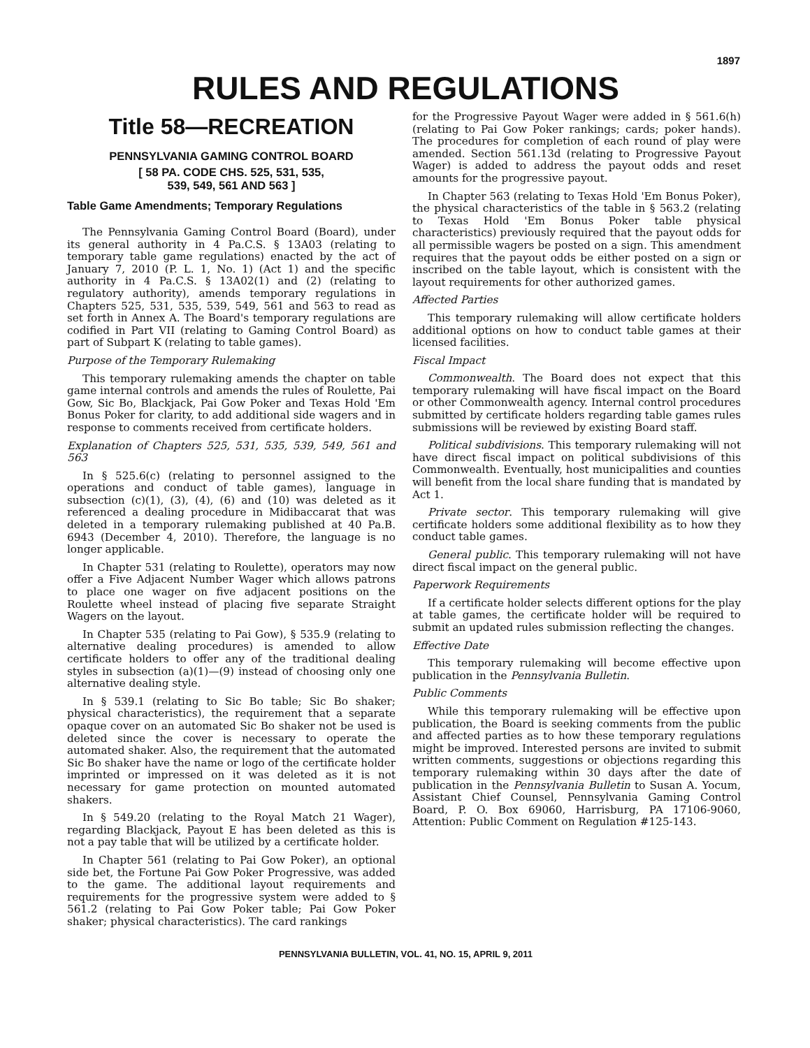1897
RULES AND REGULATIONS
Title 58—RECREATION
PENNSYLVANIA GAMING CONTROL BOARD
[ 58 PA. CODE CHS. 525, 531, 535,
539, 549, 561 AND 563 ]
Table Game Amendments; Temporary Regulations
The Pennsylvania Gaming Control Board (Board), under its general authority in 4 Pa.C.S. § 13A03 (relating to temporary table game regulations) enacted by the act of January 7, 2010 (P. L. 1, No. 1) (Act 1) and the specific authority in 4 Pa.C.S. § 13A02(1) and (2) (relating to regulatory authority), amends temporary regulations in Chapters 525, 531, 535, 539, 549, 561 and 563 to read as set forth in Annex A. The Board's temporary regulations are codified in Part VII (relating to Gaming Control Board) as part of Subpart K (relating to table games).
Purpose of the Temporary Rulemaking
This temporary rulemaking amends the chapter on table game internal controls and amends the rules of Roulette, Pai Gow, Sic Bo, Blackjack, Pai Gow Poker and Texas Hold 'Em Bonus Poker for clarity, to add additional side wagers and in response to comments received from certificate holders.
Explanation of Chapters 525, 531, 535, 539, 549, 561 and 563
In § 525.6(c) (relating to personnel assigned to the operations and conduct of table games), language in subsection (c)(1), (3), (4), (6) and (10) was deleted as it referenced a dealing procedure in Midibaccarat that was deleted in a temporary rulemaking published at 40 Pa.B. 6943 (December 4, 2010). Therefore, the language is no longer applicable.
In Chapter 531 (relating to Roulette), operators may now offer a Five Adjacent Number Wager which allows patrons to place one wager on five adjacent positions on the Roulette wheel instead of placing five separate Straight Wagers on the layout.
In Chapter 535 (relating to Pai Gow), § 535.9 (relating to alternative dealing procedures) is amended to allow certificate holders to offer any of the traditional dealing styles in subsection (a)(1)—(9) instead of choosing only one alternative dealing style.
In § 539.1 (relating to Sic Bo table; Sic Bo shaker; physical characteristics), the requirement that a separate opaque cover on an automated Sic Bo shaker not be used is deleted since the cover is necessary to operate the automated shaker. Also, the requirement that the automated Sic Bo shaker have the name or logo of the certificate holder imprinted or impressed on it was deleted as it is not necessary for game protection on mounted automated shakers.
In § 549.20 (relating to the Royal Match 21 Wager), regarding Blackjack, Payout E has been deleted as this is not a pay table that will be utilized by a certificate holder.
In Chapter 561 (relating to Pai Gow Poker), an optional side bet, the Fortune Pai Gow Poker Progressive, was added to the game. The additional layout requirements and requirements for the progressive system were added to § 561.2 (relating to Pai Gow Poker table; Pai Gow Poker shaker; physical characteristics). The card rankings
for the Progressive Payout Wager were added in § 561.6(h) (relating to Pai Gow Poker rankings; cards; poker hands). The procedures for completion of each round of play were amended. Section 561.13d (relating to Progressive Payout Wager) is added to address the payout odds and reset amounts for the progressive payout.
In Chapter 563 (relating to Texas Hold 'Em Bonus Poker), the physical characteristics of the table in § 563.2 (relating to Texas Hold 'Em Bonus Poker table physical characteristics) previously required that the payout odds for all permissible wagers be posted on a sign. This amendment requires that the payout odds be either posted on a sign or inscribed on the table layout, which is consistent with the layout requirements for other authorized games.
Affected Parties
This temporary rulemaking will allow certificate holders additional options on how to conduct table games at their licensed facilities.
Fiscal Impact
Commonwealth. The Board does not expect that this temporary rulemaking will have fiscal impact on the Board or other Commonwealth agency. Internal control procedures submitted by certificate holders regarding table games rules submissions will be reviewed by existing Board staff.
Political subdivisions. This temporary rulemaking will not have direct fiscal impact on political subdivisions of this Commonwealth. Eventually, host municipalities and counties will benefit from the local share funding that is mandated by Act 1.
Private sector. This temporary rulemaking will give certificate holders some additional flexibility as to how they conduct table games.
General public. This temporary rulemaking will not have direct fiscal impact on the general public.
Paperwork Requirements
If a certificate holder selects different options for the play at table games, the certificate holder will be required to submit an updated rules submission reflecting the changes.
Effective Date
This temporary rulemaking will become effective upon publication in the Pennsylvania Bulletin.
Public Comments
While this temporary rulemaking will be effective upon publication, the Board is seeking comments from the public and affected parties as to how these temporary regulations might be improved. Interested persons are invited to submit written comments, suggestions or objections regarding this temporary rulemaking within 30 days after the date of publication in the Pennsylvania Bulletin to Susan A. Yocum, Assistant Chief Counsel, Pennsylvania Gaming Control Board, P. O. Box 69060, Harrisburg, PA 17106-9060, Attention: Public Comment on Regulation #125-143.
PENNSYLVANIA BULLETIN, VOL. 41, NO. 15, APRIL 9, 2011